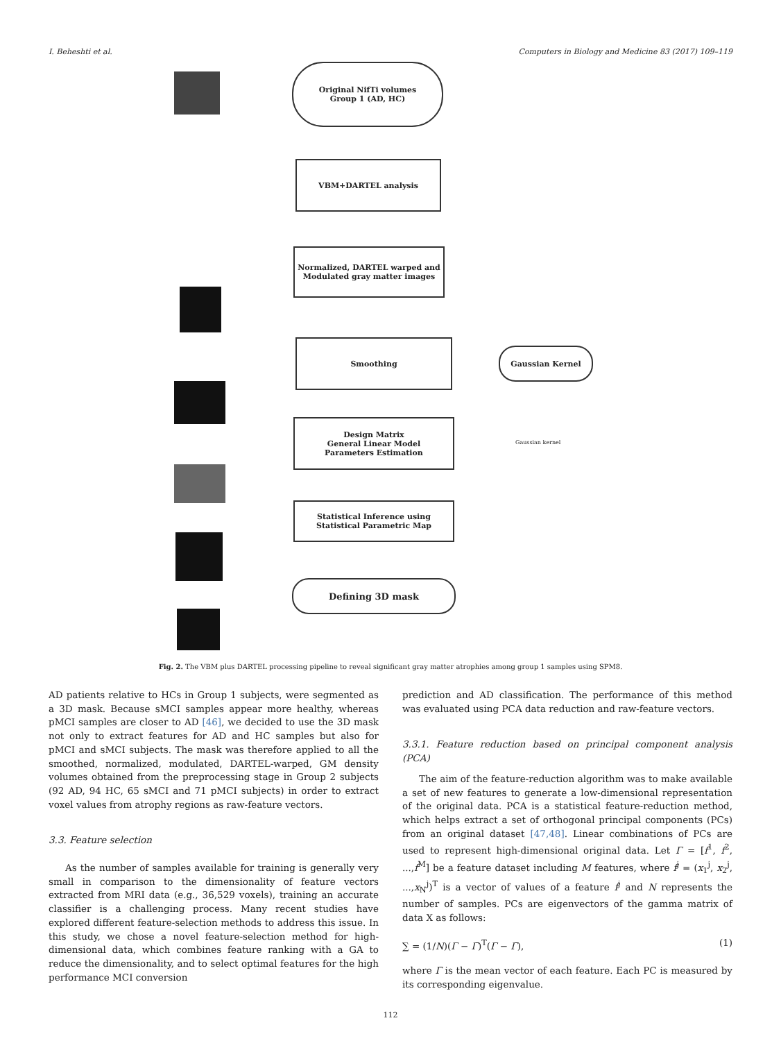I. Beheshti et al. Computers in Biology and Medicine 83 (2017) 109–119
Original NifTi volumes
Group 1 (AD, HC)
VBM+DARTEL analysis
Normalized, DARTEL warped and Modulated gray matter images
Smoothing
Gaussian Kernel
Gaussian kernel
Design Matrix
General Linear Model
Parameters Estimation
Statistical Inference using Statistical Parametric Map
Defining 3D mask
Fig. 2. The VBM plus DARTEL processing pipeline to reveal significant gray matter atrophies among group 1 samples using SPM8.
AD patients relative to HCs in Group 1 subjects, were segmented as a 3D mask. Because sMCI samples appear more healthy, whereas pMCI samples are closer to AD [46], we decided to use the 3D mask not only to extract features for AD and HC samples but also for pMCI and sMCI subjects. The mask was therefore applied to all the smoothed, normalized, modulated, DARTEL-warped, GM density volumes obtained from the preprocessing stage in Group 2 subjects (92 AD, 94 HC, 65 sMCI and 71 pMCI subjects) in order to extract voxel values from atrophy regions as raw-feature vectors.
3.3. Feature selection
As the number of samples available for training is generally very small in comparison to the dimensionality of feature vectors extracted from MRI data (e.g., 36,529 voxels), training an accurate classifier is a challenging process. Many recent studies have explored different feature-selection methods to address this issue. In this study, we chose a novel feature-selection method for high-dimensional data, which combines feature ranking with a GA to reduce the dimensionality, and to select optimal features for the high performance MCI conversion
prediction and AD classification. The performance of this method was evaluated using PCA data reduction and raw-feature vectors.
3.3.1. Feature reduction based on principal component analysis (PCA)
The aim of the feature-reduction algorithm was to make available a set of new features to generate a low-dimensional representation of the original data. PCA is a statistical feature-reduction method, which helps extract a set of orthogonal principal components (PCs) from an original dataset [47,48]. Linear combinations of PCs are used to represent high-dimensional original data. Let Γ = [f<sup>1</sup>, f<sup>2</sup>, ...,f<sup>M</sup>] be a feature dataset including M features, where f<sup>j</sup> = (x<sub>1</sub><sup>j</sup>, x<sub>2</sub><sup>j</sup>, ...,x<sub>N</sub><sup>j</sup>)<sup>T</sup> is a vector of values of a feature f<sup>j</sup> and N represents the number of samples. PCs are eigenvectors of the gamma matrix of data X as follows:
∑ = (1/N)(Γ − Γ̄)<sup>T</sup>(Γ − Γ̄), (1)
where Γ̄ is the mean vector of each feature. Each PC is measured by its corresponding eigenvalue.
112